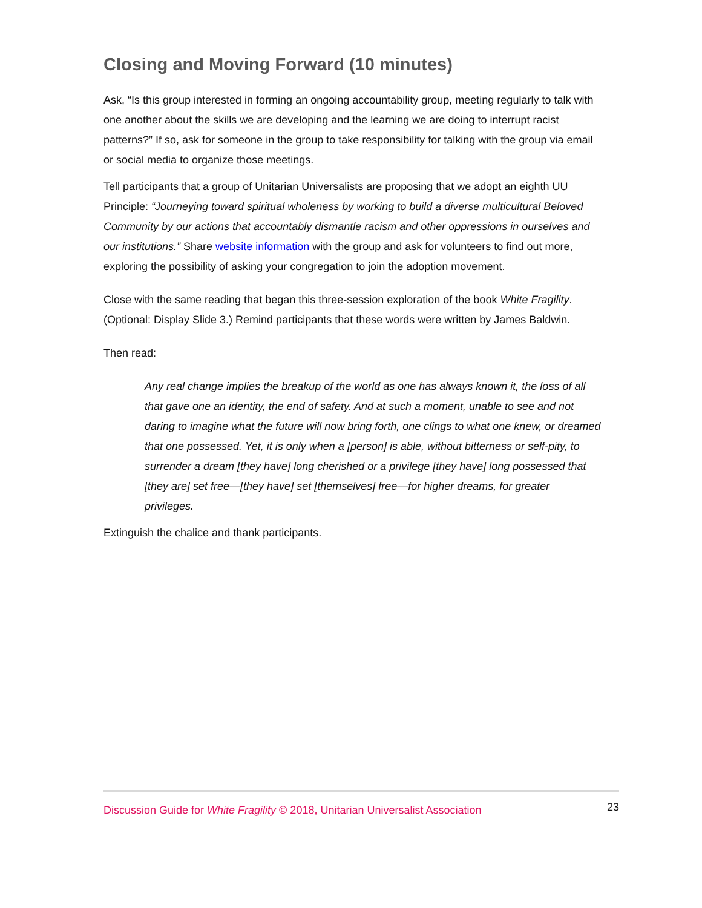Closing and Moving Forward (10 minutes)
Ask, “Is this group interested in forming an ongoing accountability group, meeting regularly to talk with one another about the skills we are developing and the learning we are doing to interrupt racist patterns?” If so, ask for someone in the group to take responsibility for talking with the group via email or social media to organize those meetings.
Tell participants that a group of Unitarian Universalists are proposing that we adopt an eighth UU Principle: “Journeying toward spiritual wholeness by working to build a diverse multicultural Beloved Community by our actions that accountably dismantle racism and other oppressions in ourselves and our institutions.” Share website information with the group and ask for volunteers to find out more, exploring the possibility of asking your congregation to join the adoption movement.
Close with the same reading that began this three-session exploration of the book White Fragility. (Optional: Display Slide 3.) Remind participants that these words were written by James Baldwin.
Then read:
Any real change implies the breakup of the world as one has always known it, the loss of all that gave one an identity, the end of safety. And at such a moment, unable to see and not daring to imagine what the future will now bring forth, one clings to what one knew, or dreamed that one possessed. Yet, it is only when a [person] is able, without bitterness or self-pity, to surrender a dream [they have] long cherished or a privilege [they have] long possessed that [they are] set free—[they have] set [themselves] free—for higher dreams, for greater privileges.
Extinguish the chalice and thank participants.
Discussion Guide for White Fragility © 2018, Unitarian Universalist Association 23